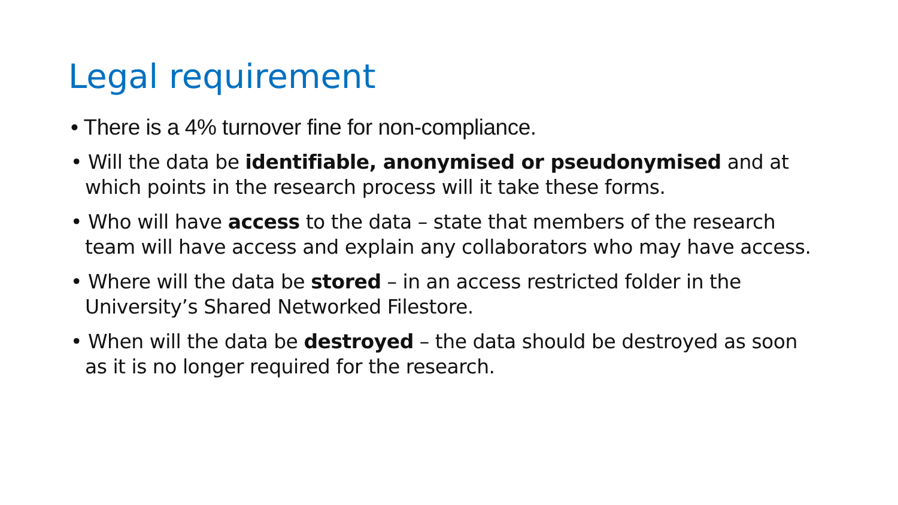Legal requirement
• There is a 4% turnover fine for non-compliance.
• Will the data be identifiable, anonymised or pseudonymised and at which points in the research process will it take these forms.
• Who will have access to the data – state that members of the research team will have access and explain any collaborators who may have access.
• Where will the data be stored – in an access restricted folder in the University’s Shared Networked Filestore.
• When will the data be destroyed – the data should be destroyed as soon as it is no longer required for the research.